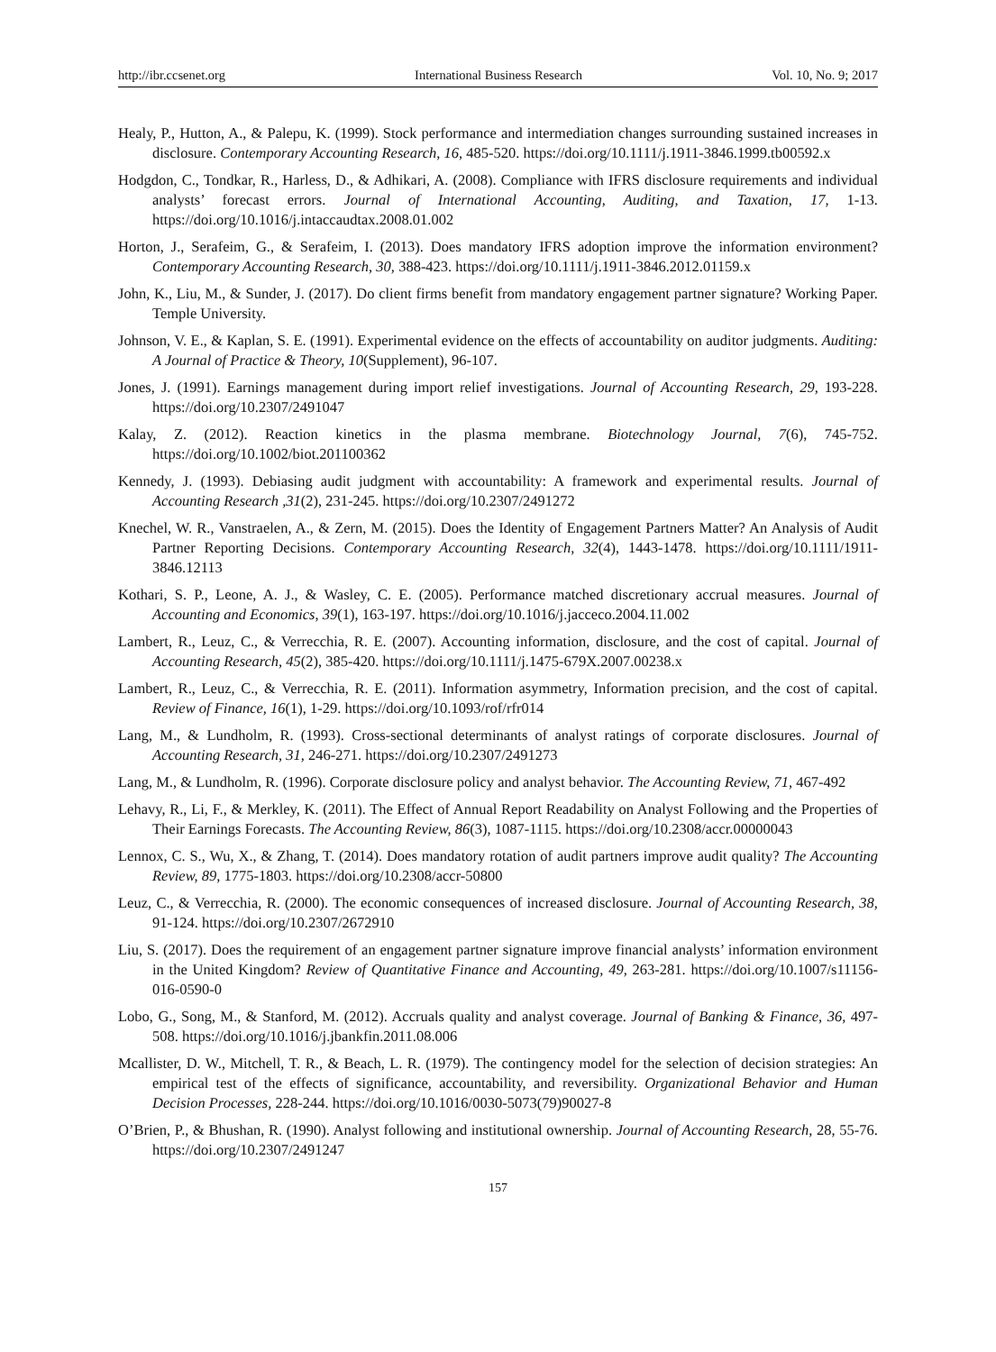http://ibr.ccsenet.org International Business Research Vol. 10, No. 9; 2017
Healy, P., Hutton, A., & Palepu, K. (1999). Stock performance and intermediation changes surrounding sustained increases in disclosure. Contemporary Accounting Research, 16, 485-520. https://doi.org/10.1111/j.1911-3846.1999.tb00592.x
Hodgdon, C., Tondkar, R., Harless, D., & Adhikari, A. (2008). Compliance with IFRS disclosure requirements and individual analysts’ forecast errors. Journal of International Accounting, Auditing, and Taxation, 17, 1-13. https://doi.org/10.1016/j.intaccaudtax.2008.01.002
Horton, J., Serafeim, G., & Serafeim, I. (2013). Does mandatory IFRS adoption improve the information environment? Contemporary Accounting Research, 30, 388-423. https://doi.org/10.1111/j.1911-3846.2012.01159.x
John, K., Liu, M., & Sunder, J. (2017). Do client firms benefit from mandatory engagement partner signature? Working Paper. Temple University.
Johnson, V. E., & Kaplan, S. E. (1991). Experimental evidence on the effects of accountability on auditor judgments. Auditing: A Journal of Practice & Theory, 10(Supplement), 96-107.
Jones, J. (1991). Earnings management during import relief investigations. Journal of Accounting Research, 29, 193-228. https://doi.org/10.2307/2491047
Kalay, Z. (2012). Reaction kinetics in the plasma membrane. Biotechnology Journal, 7(6), 745-752. https://doi.org/10.1002/biot.201100362
Kennedy, J. (1993). Debiasing audit judgment with accountability: A framework and experimental results. Journal of Accounting Research ,31(2), 231-245. https://doi.org/10.2307/2491272
Knechel, W. R., Vanstraelen, A., & Zern, M. (2015). Does the Identity of Engagement Partners Matter? An Analysis of Audit Partner Reporting Decisions. Contemporary Accounting Research, 32(4), 1443-1478. https://doi.org/10.1111/1911-3846.12113
Kothari, S. P., Leone, A. J., & Wasley, C. E. (2005). Performance matched discretionary accrual measures. Journal of Accounting and Economics, 39(1), 163-197. https://doi.org/10.1016/j.jacceco.2004.11.002
Lambert, R., Leuz, C., & Verrecchia, R. E. (2007). Accounting information, disclosure, and the cost of capital. Journal of Accounting Research, 45(2), 385-420. https://doi.org/10.1111/j.1475-679X.2007.00238.x
Lambert, R., Leuz, C., & Verrecchia, R. E. (2011). Information asymmetry, Information precision, and the cost of capital. Review of Finance, 16(1), 1-29. https://doi.org/10.1093/rof/rfr014
Lang, M., & Lundholm, R. (1993). Cross-sectional determinants of analyst ratings of corporate disclosures. Journal of Accounting Research, 31, 246-271. https://doi.org/10.2307/2491273
Lang, M., & Lundholm, R. (1996). Corporate disclosure policy and analyst behavior. The Accounting Review, 71, 467-492
Lehavy, R., Li, F., & Merkley, K. (2011). The Effect of Annual Report Readability on Analyst Following and the Properties of Their Earnings Forecasts. The Accounting Review, 86(3), 1087-1115. https://doi.org/10.2308/accr.00000043
Lennox, C. S., Wu, X., & Zhang, T. (2014). Does mandatory rotation of audit partners improve audit quality? The Accounting Review, 89, 1775-1803. https://doi.org/10.2308/accr-50800
Leuz, C., & Verrecchia, R. (2000). The economic consequences of increased disclosure. Journal of Accounting Research, 38, 91-124. https://doi.org/10.2307/2672910
Liu, S. (2017). Does the requirement of an engagement partner signature improve financial analysts’ information environment in the United Kingdom? Review of Quantitative Finance and Accounting, 49, 263-281. https://doi.org/10.1007/s11156-016-0590-0
Lobo, G., Song, M., & Stanford, M. (2012). Accruals quality and analyst coverage. Journal of Banking & Finance, 36, 497-508. https://doi.org/10.1016/j.jbankfin.2011.08.006
Mcallister, D. W., Mitchell, T. R., & Beach, L. R. (1979). The contingency model for the selection of decision strategies: An empirical test of the effects of significance, accountability, and reversibility. Organizational Behavior and Human Decision Processes, 228-244. https://doi.org/10.1016/0030-5073(79)90027-8
O’Brien, P., & Bhushan, R. (1990). Analyst following and institutional ownership. Journal of Accounting Research, 28, 55-76. https://doi.org/10.2307/2491247
157